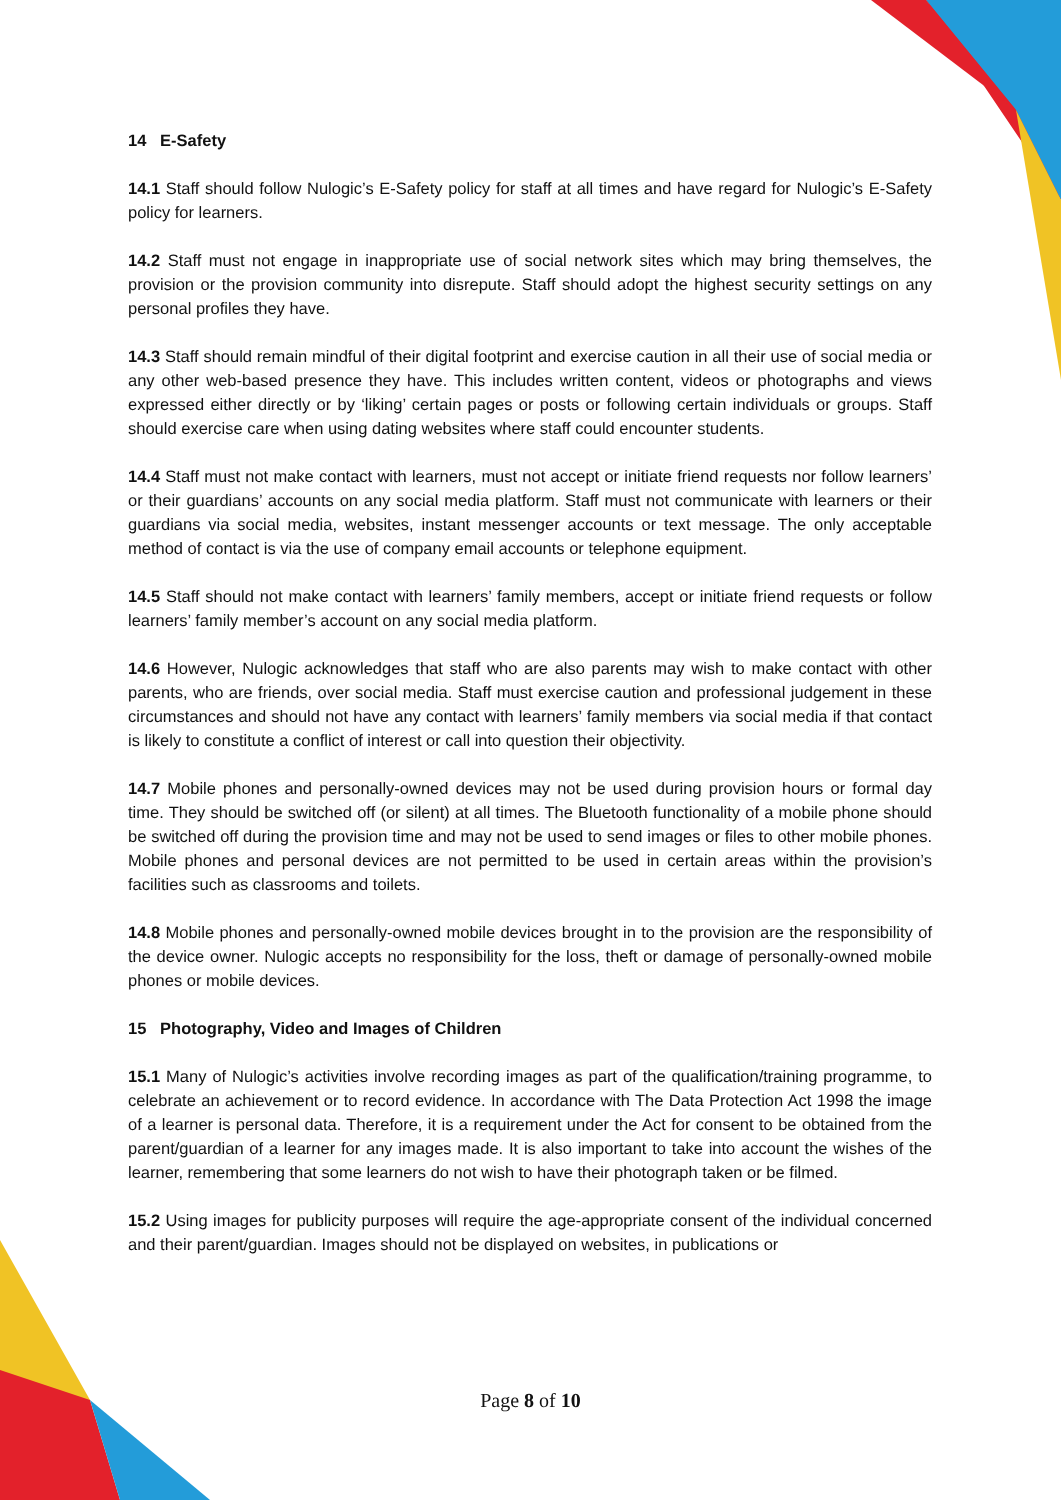14 E-Safety
14.1 Staff should follow Nulogic’s E-Safety policy for staff at all times and have regard for Nulogic’s E-Safety policy for learners.
14.2 Staff must not engage in inappropriate use of social network sites which may bring themselves, the provision or the provision community into disrepute. Staff should adopt the highest security settings on any personal profiles they have.
14.3 Staff should remain mindful of their digital footprint and exercise caution in all their use of social media or any other web-based presence they have. This includes written content, videos or photographs and views expressed either directly or by ‘liking’ certain pages or posts or following certain individuals or groups. Staff should exercise care when using dating websites where staff could encounter students.
14.4 Staff must not make contact with learners, must not accept or initiate friend requests nor follow learners’ or their guardians’ accounts on any social media platform. Staff must not communicate with learners or their guardians via social media, websites, instant messenger accounts or text message. The only acceptable method of contact is via the use of company email accounts or telephone equipment.
14.5 Staff should not make contact with learners’ family members, accept or initiate friend requests or follow learners’ family member’s account on any social media platform.
14.6 However, Nulogic acknowledges that staff who are also parents may wish to make contact with other parents, who are friends, over social media. Staff must exercise caution and professional judgement in these circumstances and should not have any contact with learners’ family members via social media if that contact is likely to constitute a conflict of interest or call into question their objectivity.
14.7 Mobile phones and personally-owned devices may not be used during provision hours or formal day time. They should be switched off (or silent) at all times. The Bluetooth functionality of a mobile phone should be switched off during the provision time and may not be used to send images or files to other mobile phones. Mobile phones and personal devices are not permitted to be used in certain areas within the provision’s facilities such as classrooms and toilets.
14.8 Mobile phones and personally-owned mobile devices brought in to the provision are the responsibility of the device owner. Nulogic accepts no responsibility for the loss, theft or damage of personally-owned mobile phones or mobile devices.
15 Photography, Video and Images of Children
15.1 Many of Nulogic’s activities involve recording images as part of the qualification/training programme, to celebrate an achievement or to record evidence. In accordance with The Data Protection Act 1998 the image of a learner is personal data. Therefore, it is a requirement under the Act for consent to be obtained from the parent/guardian of a learner for any images made. It is also important to take into account the wishes of the learner, remembering that some learners do not wish to have their photograph taken or be filmed.
15.2 Using images for publicity purposes will require the age-appropriate consent of the individual concerned and their parent/guardian. Images should not be displayed on websites, in publications or
Page 8 of 10